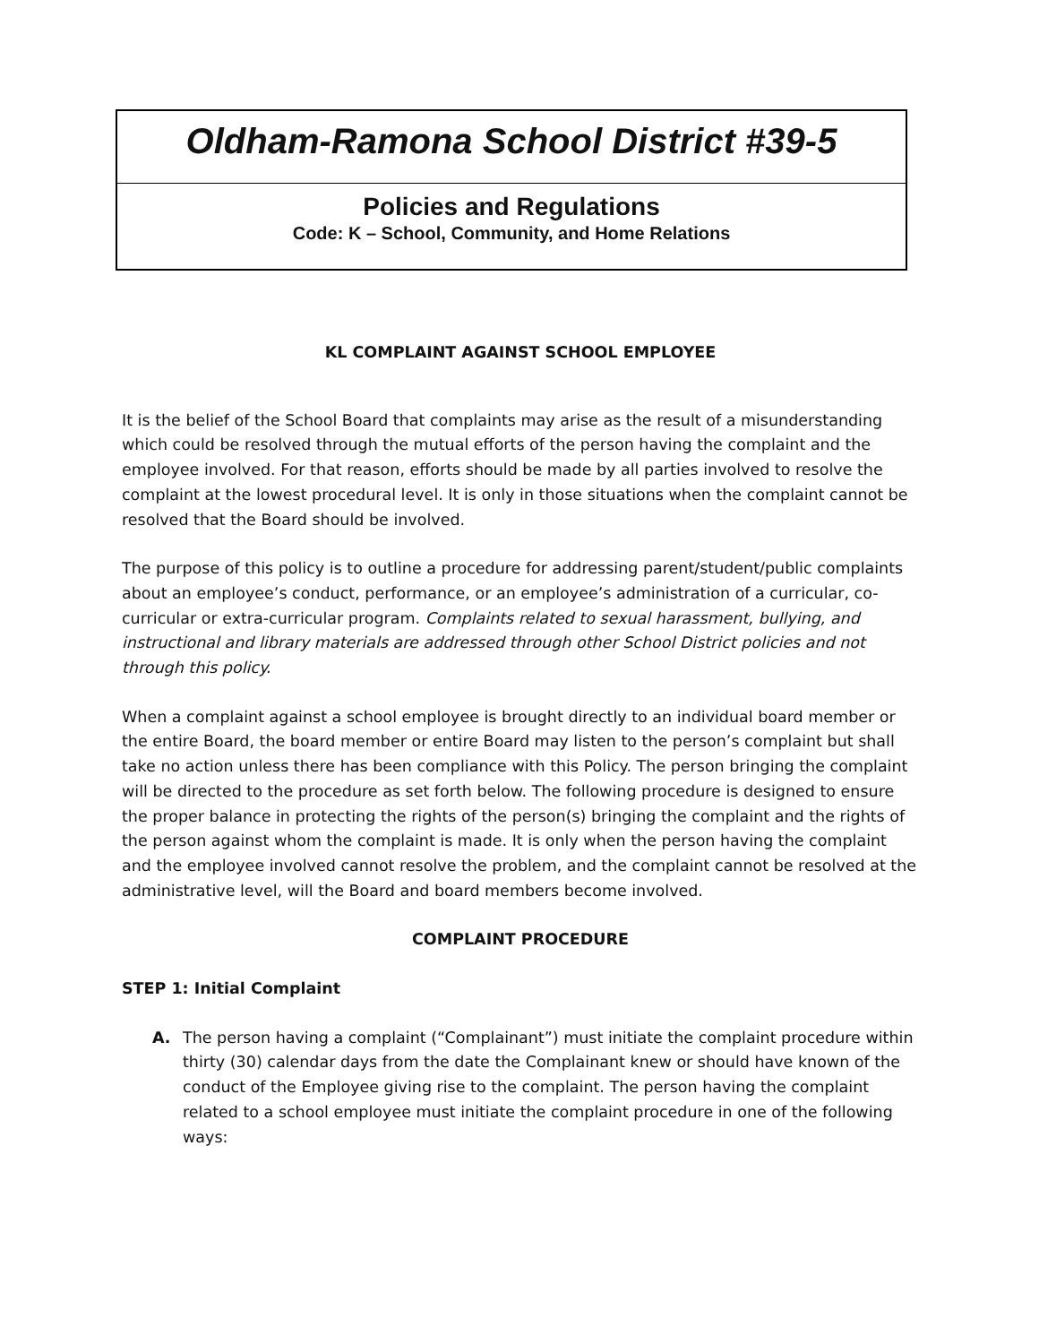Oldham-Ramona School District #39-5
Policies and Regulations
Code: K – School, Community, and Home Relations
KL COMPLAINT AGAINST SCHOOL EMPLOYEE
It is the belief of the School Board that complaints may arise as the result of a misunderstanding which could be resolved through the mutual efforts of the person having the complaint and the employee involved. For that reason, efforts should be made by all parties involved to resolve the complaint at the lowest procedural level. It is only in those situations when the complaint cannot be resolved that the Board should be involved.
The purpose of this policy is to outline a procedure for addressing parent/student/public complaints about an employee’s conduct, performance, or an employee’s administration of a curricular, co-curricular or extra-curricular program. Complaints related to sexual harassment, bullying, and instructional and library materials are addressed through other School District policies and not through this policy.
When a complaint against a school employee is brought directly to an individual board member or the entire Board, the board member or entire Board may listen to the person’s complaint but shall take no action unless there has been compliance with this Policy. The person bringing the complaint will be directed to the procedure as set forth below. The following procedure is designed to ensure the proper balance in protecting the rights of the person(s) bringing the complaint and the rights of the person against whom the complaint is made. It is only when the person having the complaint and the employee involved cannot resolve the problem, and the complaint cannot be resolved at the administrative level, will the Board and board members become involved.
COMPLAINT PROCEDURE
STEP 1: Initial Complaint
A. The person having a complaint (“Complainant”) must initiate the complaint procedure within thirty (30) calendar days from the date the Complainant knew or should have known of the conduct of the Employee giving rise to the complaint. The person having the complaint related to a school employee must initiate the complaint procedure in one of the following ways: